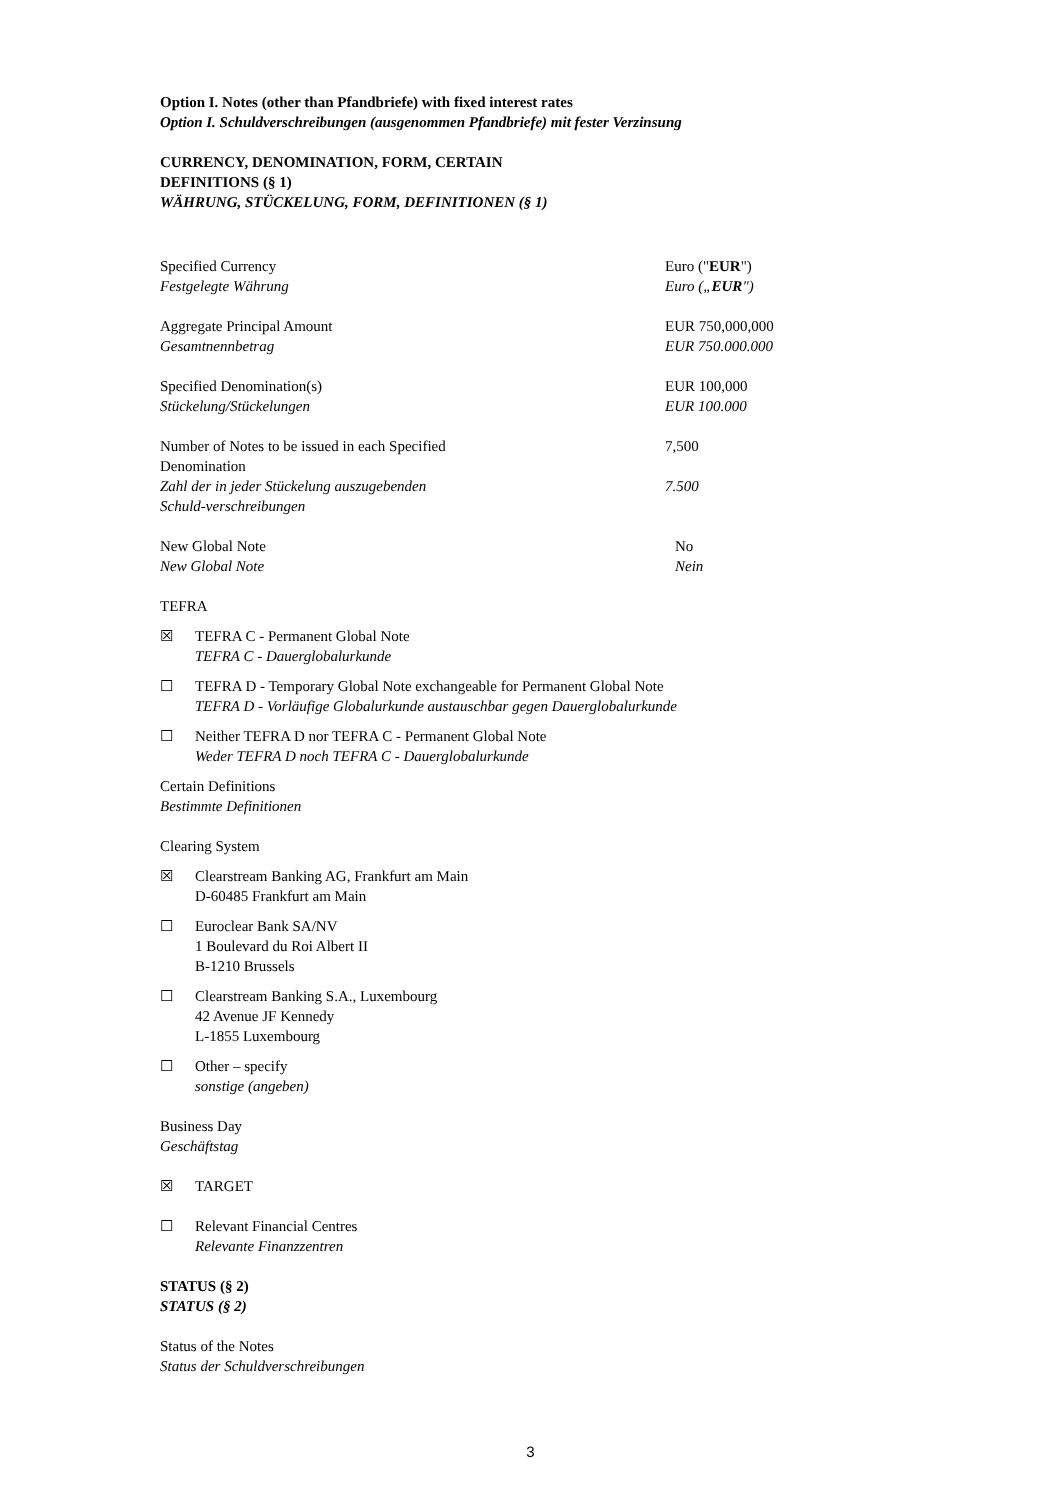Option I. Notes (other than Pfandbriefe) with fixed interest rates
Option I. Schuldverschreibungen (ausgenommen Pfandbriefe) mit fester Verzinsung
CURRENCY, DENOMINATION, FORM, CERTAIN
DEFINITIONS (§ 1)
WÄHRUNG, STÜCKELUNG, FORM, DEFINITIONEN (§ 1)
Specified Currency
Festgelegte Währung
Euro ("EUR")
Euro („EUR")
Aggregate Principal Amount
Gesamtnennbetrag
EUR 750,000,000
EUR 750.000.000
Specified Denomination(s)
Stückelung/Stückelungen
EUR 100,000
EUR 100.000
Number of Notes to be issued in each Specified Denomination
Zahl der in jeder Stückelung auszugebenden Schuld-verschreibungen
7,500
7.500
New Global Note
New Global Note
No
Nein
TEFRA
☒ TEFRA C - Permanent Global Note
TEFRA C - Dauerglobalurkunde
☐ TEFRA D - Temporary Global Note exchangeable for Permanent Global Note
TEFRA D - Vorläufige Globalurkunde austauschbar gegen Dauerglobalurkunde
☐ Neither TEFRA D nor TEFRA C - Permanent Global Note
Weder TEFRA D noch TEFRA C - Dauerglobalurkunde
Certain Definitions
Bestimmte Definitionen
Clearing System
☒ Clearstream Banking AG, Frankfurt am Main
D-60485 Frankfurt am Main
☐ Euroclear Bank SA/NV
1 Boulevard du Roi Albert II
B-1210 Brussels
☐ Clearstream Banking S.A., Luxembourg
42 Avenue JF Kennedy
L-1855 Luxembourg
☐ Other – specify
sonstige (angeben)
Business Day
Geschäftstag
☒ TARGET
☐ Relevant Financial Centres
Relevante Finanzzentren
STATUS (§ 2)
STATUS (§ 2)
Status of the Notes
Status der Schuldverschreibungen
3